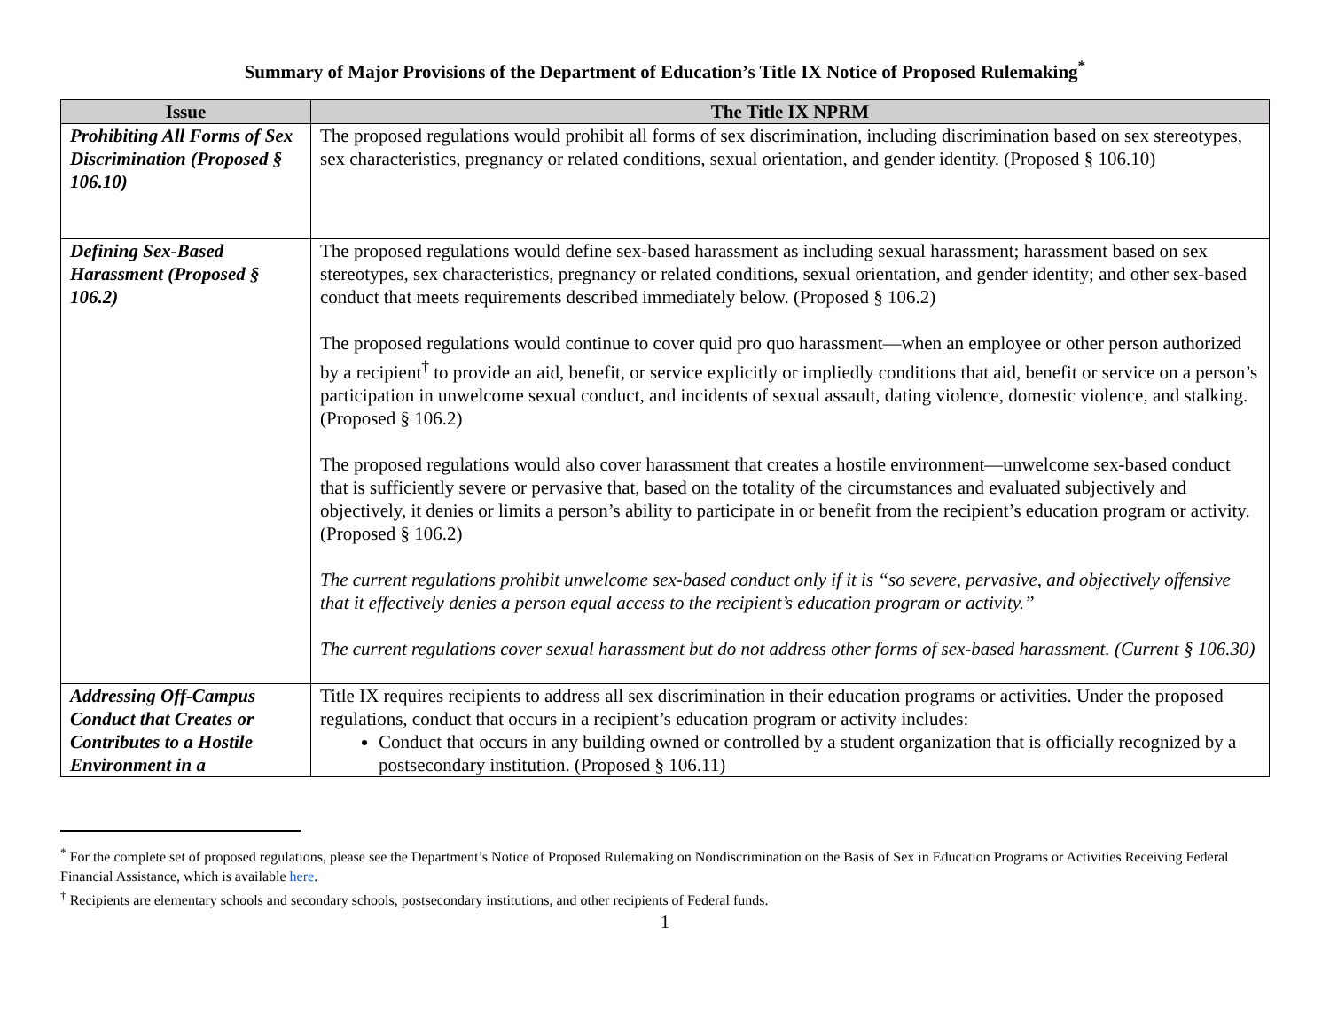Summary of Major Provisions of the Department of Education’s Title IX Notice of Proposed Rulemaking<sup>*</sup>
| Issue | The Title IX NPRM |
| --- | --- |
| Prohibiting All Forms of Sex Discrimination (Proposed § 106.10) | The proposed regulations would prohibit all forms of sex discrimination, including discrimination based on sex stereotypes, sex characteristics, pregnancy or related conditions, sexual orientation, and gender identity. (Proposed § 106.10) |
| Defining Sex-Based Harassment (Proposed § 106.2) | The proposed regulations would define sex-based harassment as including sexual harassment; harassment based on sex stereotypes, sex characteristics, pregnancy or related conditions, sexual orientation, and gender identity; and other sex-based conduct that meets requirements described immediately below. (Proposed § 106.2) The proposed regulations would continue to cover quid pro quo harassment—when an employee or other person authorized by a recipient<sup>†</sup> to provide an aid, benefit, or service explicitly or impliedly conditions that aid, benefit or service on a person’s participation in unwelcome sexual conduct, and incidents of sexual assault, dating violence, domestic violence, and stalking. (Proposed § 106.2) The proposed regulations would also cover harassment that creates a hostile environment—unwelcome sex-based conduct that is sufficiently severe or pervasive that, based on the totality of the circumstances and evaluated subjectively and objectively, it denies or limits a person’s ability to participate in or benefit from the recipient’s education program or activity. (Proposed § 106.2) The current regulations prohibit unwelcome sex-based conduct only if it is “so severe, pervasive, and objectively offensive that it effectively denies a person equal access to the recipient’s education program or activity.” The current regulations cover sexual harassment but do not address other forms of sex-based harassment. (Current § 106.30) |
| Addressing Off-Campus Conduct that Creates or Contributes to a Hostile Environment in a | Title IX requires recipients to address all sex discrimination in their education programs or activities. Under the proposed regulations, conduct that occurs in a recipient’s education program or activity includes: Conduct that occurs in any building owned or controlled by a student organization that is officially recognized by a postsecondary institution. (Proposed § 106.11) |
<sup>*</sup> For the complete set of proposed regulations, please see the Department’s Notice of Proposed Rulemaking on Nondiscrimination on the Basis of Sex in Education Programs or Activities Receiving Federal Financial Assistance, which is available here.
<sup>†</sup> Recipients are elementary schools and secondary schools, postsecondary institutions, and other recipients of Federal funds.
1